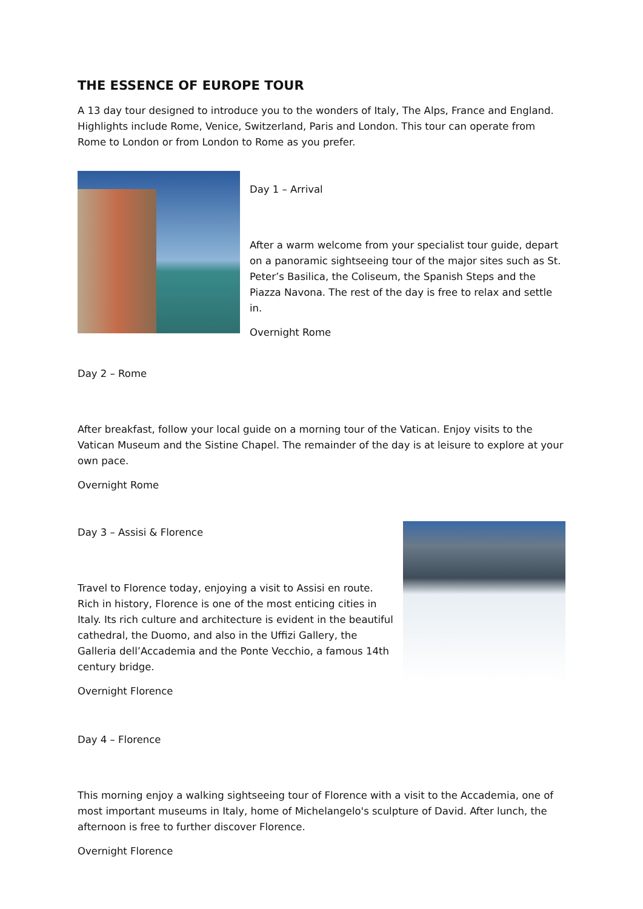THE ESSENCE OF EUROPE TOUR
A 13 day tour designed to introduce you to the wonders of Italy, The Alps, France and England. Highlights include Rome, Venice, Switzerland, Paris and London. This tour can operate from Rome to London or from London to Rome as you prefer.
Day 1 – Arrival
After a warm welcome from your specialist tour guide, depart on a panoramic sightseeing tour of the major sites such as St. Peter’s Basilica, the Coliseum, the Spanish Steps and the Piazza Navona. The rest of the day is free to relax and settle in.
Overnight Rome
Day 2 – Rome
After breakfast, follow your local guide on a morning tour of the Vatican. Enjoy visits to the Vatican Museum and the Sistine Chapel. The remainder of the day is at leisure to explore at your own pace.
Overnight Rome
Day 3 – Assisi & Florence
Travel to Florence today, enjoying a visit to Assisi en route. Rich in history, Florence is one of the most enticing cities in Italy. Its rich culture and architecture is evident in the beautiful cathedral, the Duomo, and also in the Uffizi Gallery, the Galleria dell’Accademia and the Ponte Vecchio, a famous 14th century bridge.
Overnight Florence
Day 4 – Florence
This morning enjoy a walking sightseeing tour of Florence with a visit to the Accademia, one of most important museums in Italy, home of Michelangelo's sculpture of David. After lunch, the afternoon is free to further discover Florence.
Overnight Florence